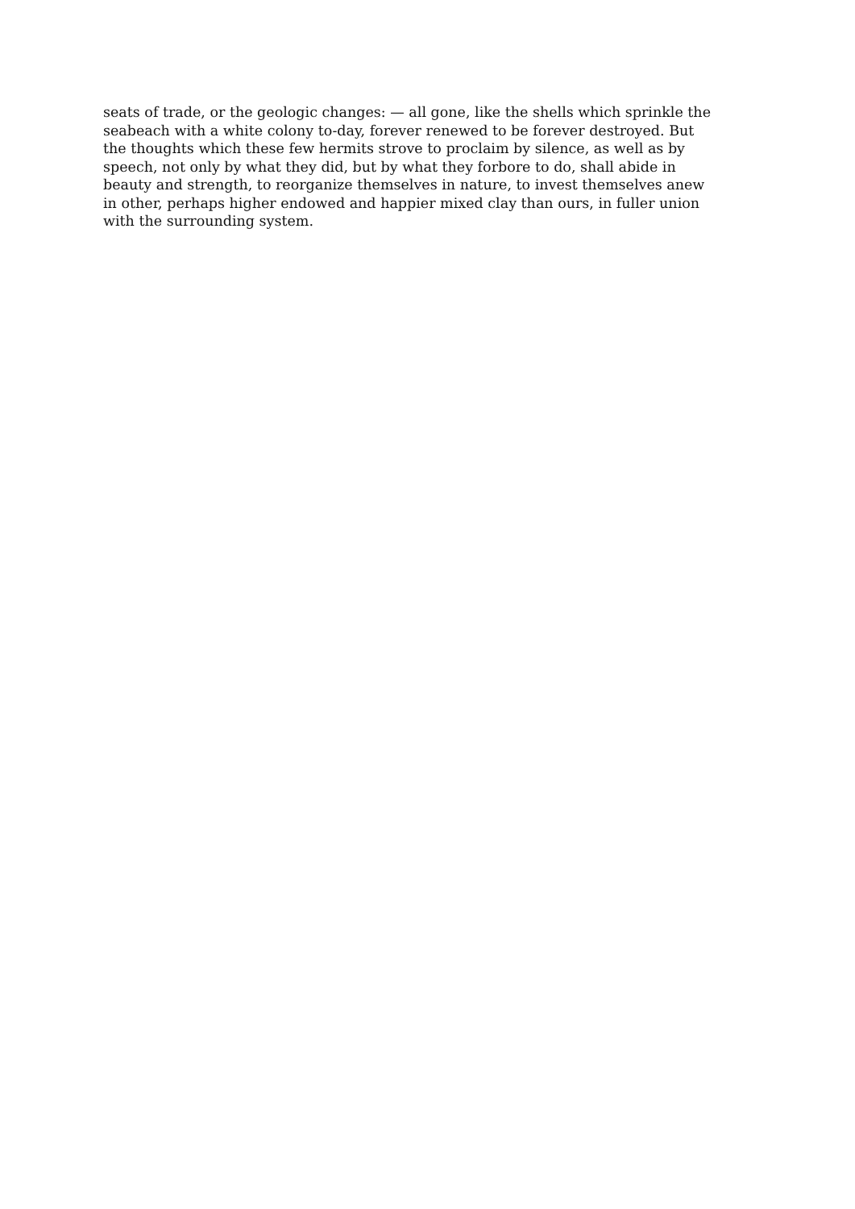seats of trade, or the geologic changes: — all gone, like the shells which sprinkle the
seabeach with a white colony to-day, forever renewed to be forever destroyed. But
the thoughts which these few hermits strove to proclaim by silence, as well as by
speech, not only by what they did, but by what they forbore to do, shall abide in
beauty and strength, to reorganize themselves in nature, to invest themselves anew
in other, perhaps higher endowed and happier mixed clay than ours, in fuller union
with the surrounding system.